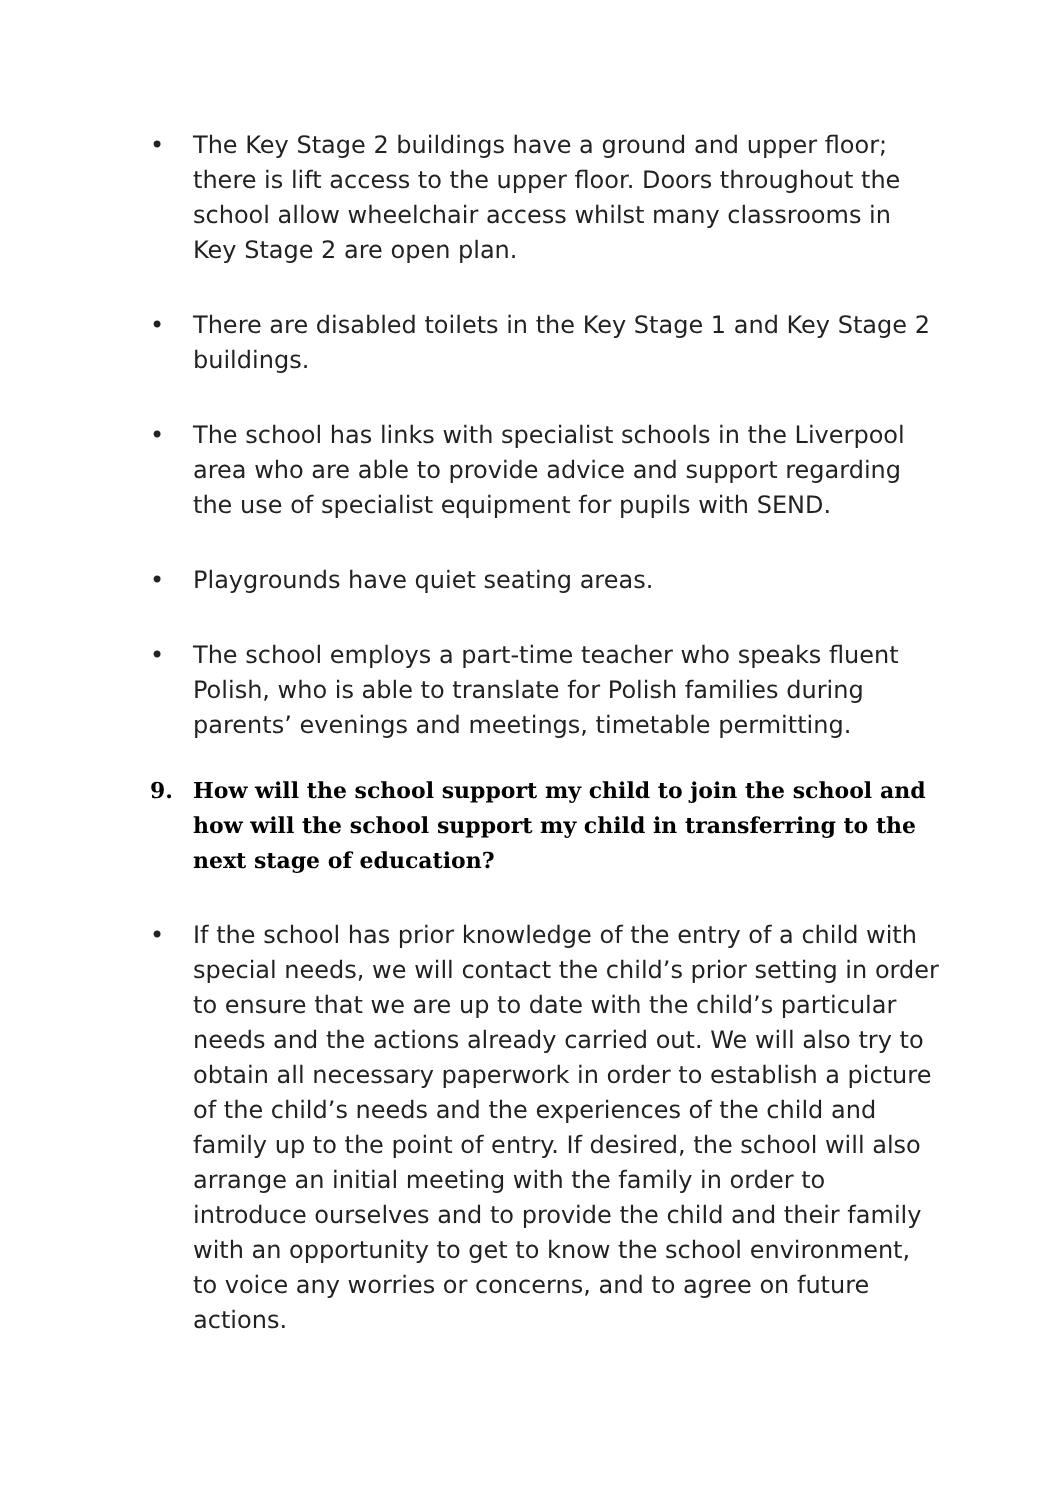• The Key Stage 2 buildings have a ground and upper floor; there is lift access to the upper floor. Doors throughout the school allow wheelchair access whilst many classrooms in Key Stage 2 are open plan.
• There are disabled toilets in the Key Stage 1 and Key Stage 2 buildings.
• The school has links with specialist schools in the Liverpool area who are able to provide advice and support regarding the use of specialist equipment for pupils with SEND.
• Playgrounds have quiet seating areas.
• The school employs a part-time teacher who speaks fluent Polish, who is able to translate for Polish families during parents’ evenings and meetings, timetable permitting.
9. How will the school support my child to join the school and how will the school support my child in transferring to the next stage of education?
• If the school has prior knowledge of the entry of a child with special needs, we will contact the child’s prior setting in order to ensure that we are up to date with the child’s particular needs and the actions already carried out. We will also try to obtain all necessary paperwork in order to establish a picture of the child’s needs and the experiences of the child and family up to the point of entry. If desired, the school will also arrange an initial meeting with the family in order to introduce ourselves and to provide the child and their family with an opportunity to get to know the school environment, to voice any worries or concerns, and to agree on future actions.